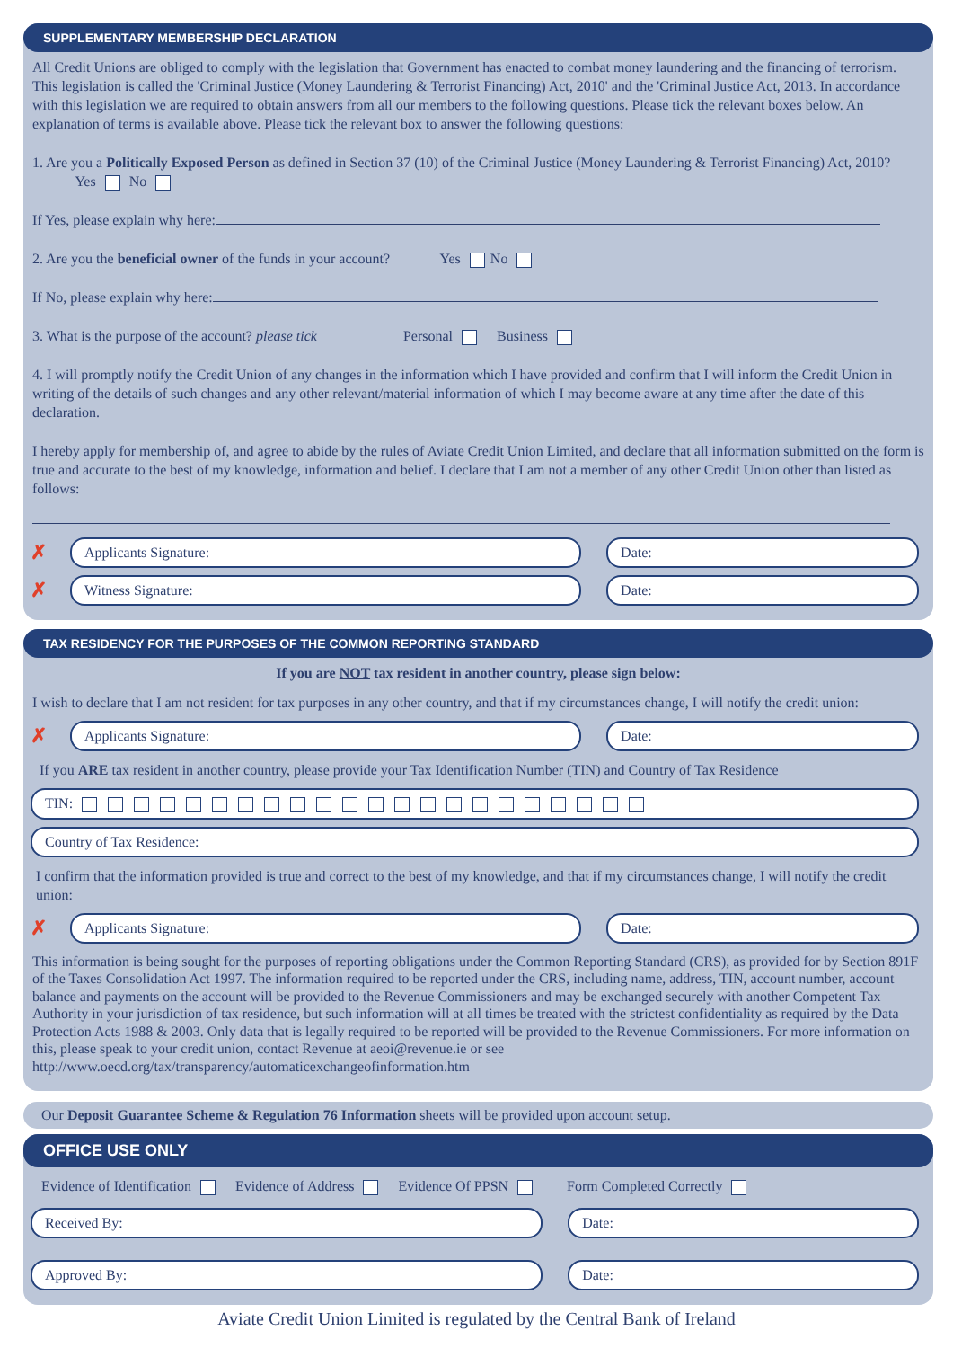SUPPLEMENTARY MEMBERSHIP DECLARATION
All Credit Unions are obliged to comply with the legislation that Government has enacted to combat money laundering and the financing of terrorism. This legislation is called the 'Criminal Justice (Money Laundering & Terrorist Financing) Act, 2010' and the 'Criminal Justice Act, 2013. In accordance with this legislation we are required to obtain answers from all our members to the following questions. Please tick the relevant boxes below. An explanation of terms is available above. Please tick the relevant box to answer the following questions:
1. Are you a Politically Exposed Person as defined in Section 37 (10) of the Criminal Justice (Money Laundering & Terrorist Financing) Act, 2010? Yes No
If Yes, please explain why here:
2. Are you the beneficial owner of the funds in your account? Yes No
If No, please explain why here:
3. What is the purpose of the account? please tick Personal Business
4. I will promptly notify the Credit Union of any changes in the information which I have provided and confirm that I will inform the Credit Union in writing of the details of such changes and any other relevant/material information of which I may become aware at any time after the date of this declaration.
I hereby apply for membership of, and agree to abide by the rules of Aviate Credit Union Limited, and declare that all information submitted on the form is true and accurate to the best of my knowledge, information and belief. I declare that I am not a member of any other Credit Union other than listed as follows:
✗
Applicants Signature: Date:
✗
Witness Signature: Date:
TAX RESIDENCY FOR THE PURPOSES OF THE COMMON REPORTING STANDARD
If you are NOT tax resident in another country, please sign below:
I wish to declare that I am not resident for tax purposes in any other country, and that if my circumstances change, I will notify the credit union:
✗
Applicants Signature: Date:
If you ARE tax resident in another country, please provide your Tax Identification Number (TIN) and Country of Tax Residence
TIN:
Country of Tax Residence:
I confirm that the information provided is true and correct to the best of my knowledge, and that if my circumstances change, I will notify the credit union:
✗
Applicants Signature: Date:
This information is being sought for the purposes of reporting obligations under the Common Reporting Standard (CRS), as provided for by Section 891F of the Taxes Consolidation Act 1997. The information required to be reported under the CRS, including name, address, TIN, account number, account balance and payments on the account will be provided to the Revenue Commissioners and may be exchanged securely with another Competent Tax Authority in your jurisdiction of tax residence, but such information will at all times be treated with the strictest confidentiality as required by the Data Protection Acts 1988 & 2003. Only data that is legally required to be reported will be provided to the Revenue Commissioners. For more information on this, please speak to your credit union, contact Revenue at aeoi@revenue.ie or see http://www.oecd.org/tax/transparency/automaticexchangeofinformation.htm
Our Deposit Guarantee Scheme & Regulation 76 Information sheets will be provided upon account setup.
OFFICE USE ONLY
Evidence of Identification Evidence of Address Evidence Of PPSN Form Completed Correctly
Received By: Date:
Approved By: Date:
Aviate Credit Union Limited is regulated by the Central Bank of Ireland